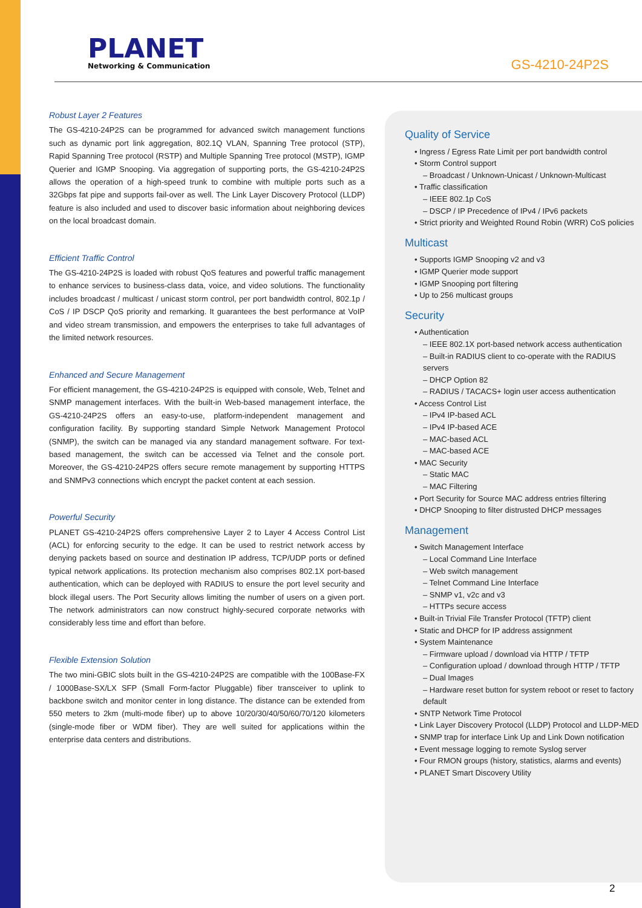PLANET
Networking & Communication
GS-4210-24P2S
Robust Layer 2 Features
The GS-4210-24P2S can be programmed for advanced switch management functions such as dynamic port link aggregation, 802.1Q VLAN, Spanning Tree protocol (STP), Rapid Spanning Tree protocol (RSTP) and Multiple Spanning Tree protocol (MSTP), IGMP Querier and IGMP Snooping. Via aggregation of supporting ports, the GS-4210-24P2S allows the operation of a high-speed trunk to combine with multiple ports such as a 32Gbps fat pipe and supports fail-over as well. The Link Layer Discovery Protocol (LLDP) feature is also included and used to discover basic information about neighboring devices on the local broadcast domain.
Efficient Traffic Control
The GS-4210-24P2S is loaded with robust QoS features and powerful traffic management to enhance services to business-class data, voice, and video solutions. The functionality includes broadcast / multicast / unicast storm control, per port bandwidth control, 802.1p / CoS / IP DSCP QoS priority and remarking. It guarantees the best performance at VoIP and video stream transmission, and empowers the enterprises to take full advantages of the limited network resources.
Enhanced and Secure Management
For efficient management, the GS-4210-24P2S is equipped with console, Web, Telnet and SNMP management interfaces. With the built-in Web-based management interface, the GS-4210-24P2S offers an easy-to-use, platform-independent management and configuration facility. By supporting standard Simple Network Management Protocol (SNMP), the switch can be managed via any standard management software. For text-based management, the switch can be accessed via Telnet and the console port. Moreover, the GS-4210-24P2S offers secure remote management by supporting HTTPS and SNMPv3 connections which encrypt the packet content at each session.
Powerful Security
PLANET GS-4210-24P2S offers comprehensive Layer 2 to Layer 4 Access Control List (ACL) for enforcing security to the edge. It can be used to restrict network access by denying packets based on source and destination IP address, TCP/UDP ports or defined typical network applications. Its protection mechanism also comprises 802.1X port-based authentication, which can be deployed with RADIUS to ensure the port level security and block illegal users. The Port Security allows limiting the number of users on a given port. The network administrators can now construct highly-secured corporate networks with considerably less time and effort than before.
Flexible Extension Solution
The two mini-GBIC slots built in the GS-4210-24P2S are compatible with the 100Base-FX / 1000Base-SX/LX SFP (Small Form-factor Pluggable) fiber transceiver to uplink to backbone switch and monitor center in long distance. The distance can be extended from 550 meters to 2km (multi-mode fiber) up to above 10/20/30/40/50/60/70/120 kilometers (single-mode fiber or WDM fiber). They are well suited for applications within the enterprise data centers and distributions.
Quality of Service
• Ingress / Egress Rate Limit per port bandwidth control
• Storm Control support
– Broadcast / Unknown-Unicast / Unknown-Multicast
• Traffic classification
– IEEE 802.1p CoS
– DSCP / IP Precedence of IPv4 / IPv6 packets
• Strict priority and Weighted Round Robin (WRR) CoS policies
Multicast
• Supports IGMP Snooping v2 and v3
• IGMP Querier mode support
• IGMP Snooping port filtering
• Up to 256 multicast groups
Security
• Authentication
– IEEE 802.1X port-based network access authentication
– Built-in RADIUS client to co-operate with the RADIUS servers
– DHCP Option 82
– RADIUS / TACACS+ login user access authentication
• Access Control List
– IPv4 IP-based ACL
– IPv4 IP-based ACE
– MAC-based ACL
– MAC-based ACE
• MAC Security
– Static MAC
– MAC Filtering
• Port Security for Source MAC address entries filtering
• DHCP Snooping to filter distrusted DHCP messages
Management
• Switch Management Interface
– Local Command Line Interface
– Web switch management
– Telnet Command Line Interface
– SNMP v1, v2c and v3
– HTTPs secure access
• Built-in Trivial File Transfer Protocol (TFTP) client
• Static and DHCP for IP address assignment
• System Maintenance
– Firmware upload / download via HTTP / TFTP
– Configuration upload / download through HTTP / TFTP
– Dual Images
– Hardware reset button for system reboot or reset to factory default
• SNTP Network Time Protocol
• Link Layer Discovery Protocol (LLDP) Protocol and LLDP-MED
• SNMP trap for interface Link Up and Link Down notification
• Event message logging to remote Syslog server
• Four RMON groups (history, statistics, alarms and events)
• PLANET Smart Discovery Utility
2